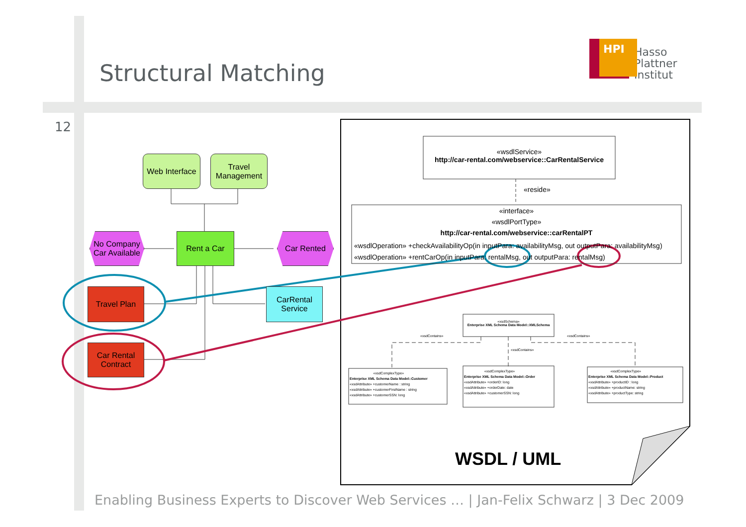Structural Matching
HPI
Hasso
Plattner
Institut
12
Web Interface
Travel Management
No Company Car Available
Rent a Car Car Rented
Travel Plan
CarRental Service
Car Rental Contract
«wsdlService»
http://car-rental.com/webservice::CarRentalService
«reside»
«interface»
«wsdlPortType»
http://car-rental.com/webservice::carRentalPT
«wsdlOperation» +checkAvailabilityOp(in inputPara: availabilityMsg, out outputPara: availabilityMsg)
«wsdlOperation» +rentCarOp(in inputPara: rentalMsg, out outputPara: rentalMsg)
«xsdSchema»
Enterprise XML Schema Data Model::XMLSchema
«xsdContains»
«xsdContains»
«xsdContains»
«xsdComplexType»
Enterprise XML Schema Data Model::Customer
«xsdAttribute» +customerName : string
«xsdAttribute» +customerFirstName : string
«xsdAttribute» +customerSSN: long
«xsdComplexType»
Enterprise XML Schema Data Model::Order
«xsdAttribute» +orderID: long
«xsdAttribute» +orderDate: date
«xsdAttribute» +customerSSN: long
«xsdComplexType»
Enterprise XML Schema Data Model::Product
«xsdAttribute» +productID : long
«xsdAttribute» +productName: string
«xsdAttribute» +productType: string
WSDL / UML
Enabling Business Experts to Discover Web Services … | Jan-Felix Schwarz | 3 Dec 2009